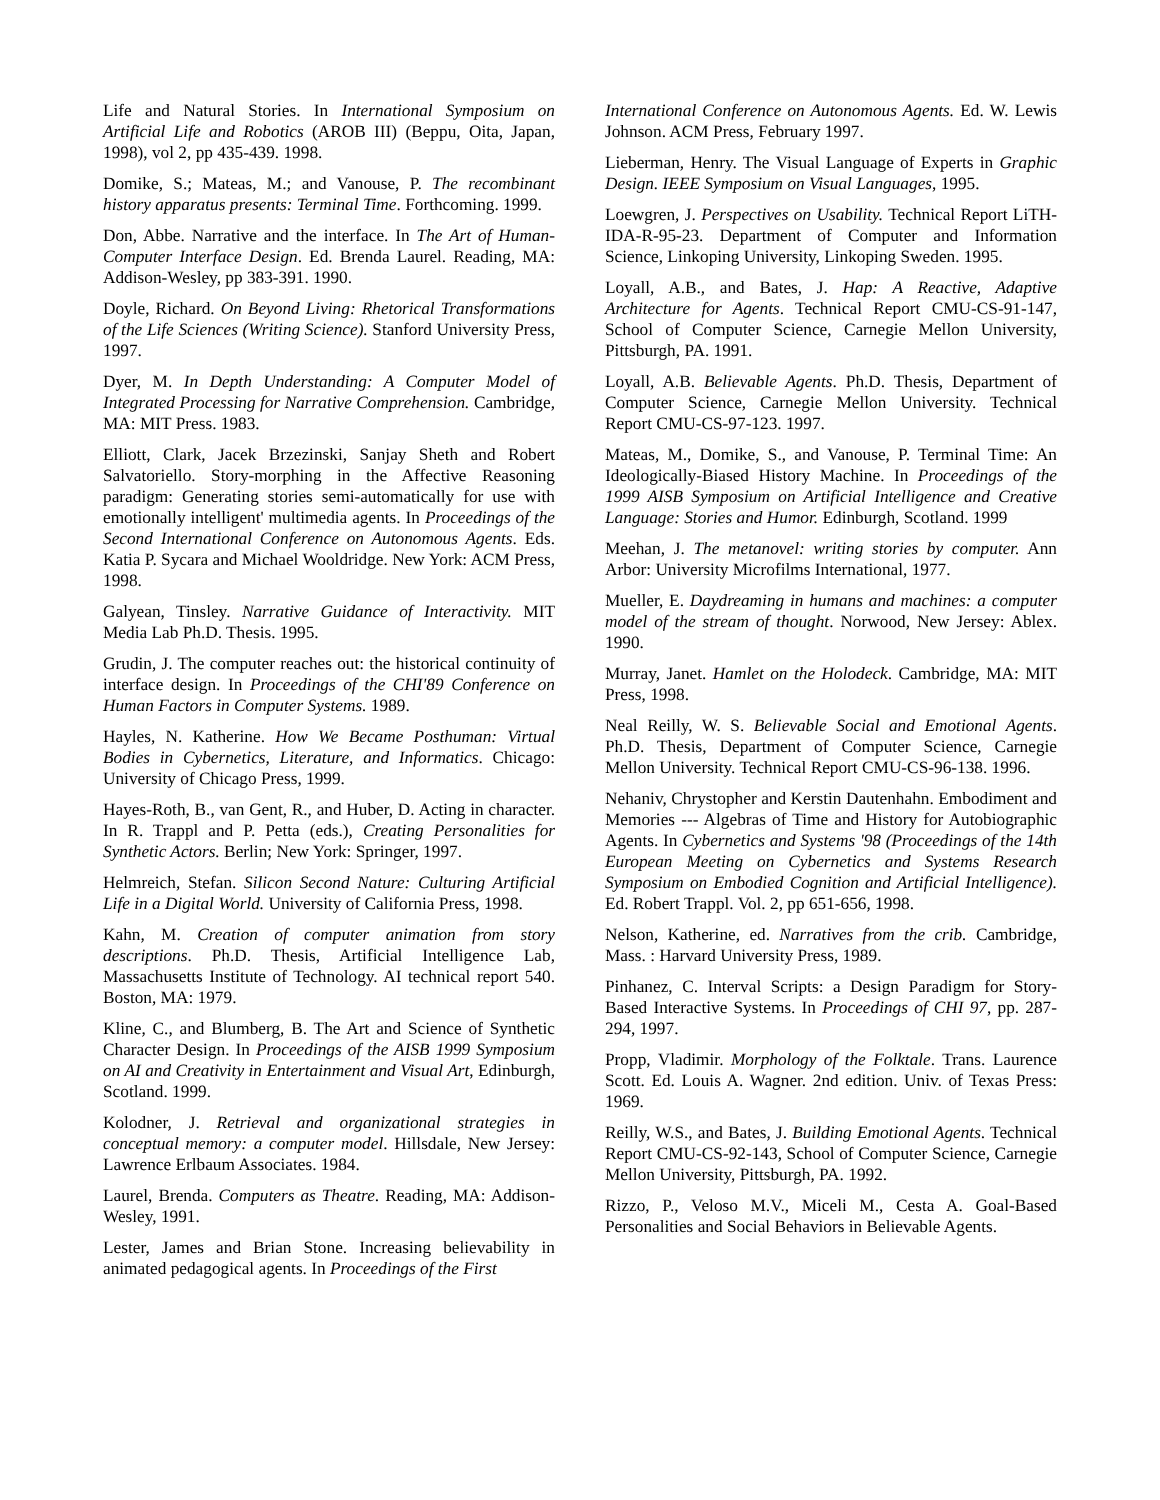Life and Natural Stories. In International Symposium on Artificial Life and Robotics (AROB III) (Beppu, Oita, Japan, 1998), vol 2, pp 435-439. 1998.
Domike, S.; Mateas, M.; and Vanouse, P. The recombinant history apparatus presents: Terminal Time. Forthcoming. 1999.
Don, Abbe. Narrative and the interface. In The Art of Human-Computer Interface Design. Ed. Brenda Laurel. Reading, MA: Addison-Wesley, pp 383-391. 1990.
Doyle, Richard. On Beyond Living: Rhetorical Transformations of the Life Sciences (Writing Science). Stanford University Press, 1997.
Dyer, M. In Depth Understanding: A Computer Model of Integrated Processing for Narrative Comprehension. Cambridge, MA: MIT Press. 1983.
Elliott, Clark, Jacek Brzezinski, Sanjay Sheth and Robert Salvatoriello. Story-morphing in the Affective Reasoning paradigm: Generating stories semi-automatically for use with emotionally intelligent' multimedia agents. In Proceedings of the Second International Conference on Autonomous Agents. Eds. Katia P. Sycara and Michael Wooldridge. New York: ACM Press, 1998.
Galyean, Tinsley. Narrative Guidance of Interactivity. MIT Media Lab Ph.D. Thesis. 1995.
Grudin, J. The computer reaches out: the historical continuity of interface design. In Proceedings of the CHI'89 Conference on Human Factors in Computer Systems. 1989.
Hayles, N. Katherine. How We Became Posthuman: Virtual Bodies in Cybernetics, Literature, and Informatics. Chicago: University of Chicago Press, 1999.
Hayes-Roth, B., van Gent, R., and Huber, D. Acting in character. In R. Trappl and P. Petta (eds.), Creating Personalities for Synthetic Actors. Berlin; New York: Springer, 1997.
Helmreich, Stefan. Silicon Second Nature: Culturing Artificial Life in a Digital World. University of California Press, 1998.
Kahn, M. Creation of computer animation from story descriptions. Ph.D. Thesis, Artificial Intelligence Lab, Massachusetts Institute of Technology. AI technical report 540. Boston, MA: 1979.
Kline, C., and Blumberg, B. The Art and Science of Synthetic Character Design. In Proceedings of the AISB 1999 Symposium on AI and Creativity in Entertainment and Visual Art, Edinburgh, Scotland. 1999.
Kolodner, J. Retrieval and organizational strategies in conceptual memory: a computer model. Hillsdale, New Jersey: Lawrence Erlbaum Associates. 1984.
Laurel, Brenda. Computers as Theatre. Reading, MA: Addison-Wesley, 1991.
Lester, James and Brian Stone. Increasing believability in animated pedagogical agents. In Proceedings of the First
International Conference on Autonomous Agents. Ed. W. Lewis Johnson. ACM Press, February 1997.
Lieberman, Henry. The Visual Language of Experts in Graphic Design. IEEE Symposium on Visual Languages, 1995.
Loewgren, J. Perspectives on Usability. Technical Report LiTH-IDA-R-95-23. Department of Computer and Information Science, Linkoping University, Linkoping Sweden. 1995.
Loyall, A.B., and Bates, J. Hap: A Reactive, Adaptive Architecture for Agents. Technical Report CMU-CS-91-147, School of Computer Science, Carnegie Mellon University, Pittsburgh, PA. 1991.
Loyall, A.B. Believable Agents. Ph.D. Thesis, Department of Computer Science, Carnegie Mellon University. Technical Report CMU-CS-97-123. 1997.
Mateas, M., Domike, S., and Vanouse, P. Terminal Time: An Ideologically-Biased History Machine. In Proceedings of the 1999 AISB Symposium on Artificial Intelligence and Creative Language: Stories and Humor. Edinburgh, Scotland. 1999
Meehan, J. The metanovel: writing stories by computer. Ann Arbor: University Microfilms International, 1977.
Mueller, E. Daydreaming in humans and machines: a computer model of the stream of thought. Norwood, New Jersey: Ablex. 1990.
Murray, Janet. Hamlet on the Holodeck. Cambridge, MA: MIT Press, 1998.
Neal Reilly, W. S. Believable Social and Emotional Agents. Ph.D. Thesis, Department of Computer Science, Carnegie Mellon University. Technical Report CMU-CS-96-138. 1996.
Nehaniv, Chrystopher and Kerstin Dautenhahn. Embodiment and Memories --- Algebras of Time and History for Autobiographic Agents. In Cybernetics and Systems '98 (Proceedings of the 14th European Meeting on Cybernetics and Systems Research Symposium on Embodied Cognition and Artificial Intelligence). Ed. Robert Trappl. Vol. 2, pp 651-656, 1998.
Nelson, Katherine, ed. Narratives from the crib. Cambridge, Mass. : Harvard University Press, 1989.
Pinhanez, C. Interval Scripts: a Design Paradigm for Story-Based Interactive Systems. In Proceedings of CHI 97, pp. 287-294, 1997.
Propp, Vladimir. Morphology of the Folktale. Trans. Laurence Scott. Ed. Louis A. Wagner. 2nd edition. Univ. of Texas Press: 1969.
Reilly, W.S., and Bates, J. Building Emotional Agents. Technical Report CMU-CS-92-143, School of Computer Science, Carnegie Mellon University, Pittsburgh, PA. 1992.
Rizzo, P., Veloso M.V., Miceli M., Cesta A. Goal-Based Personalities and Social Behaviors in Believable Agents.